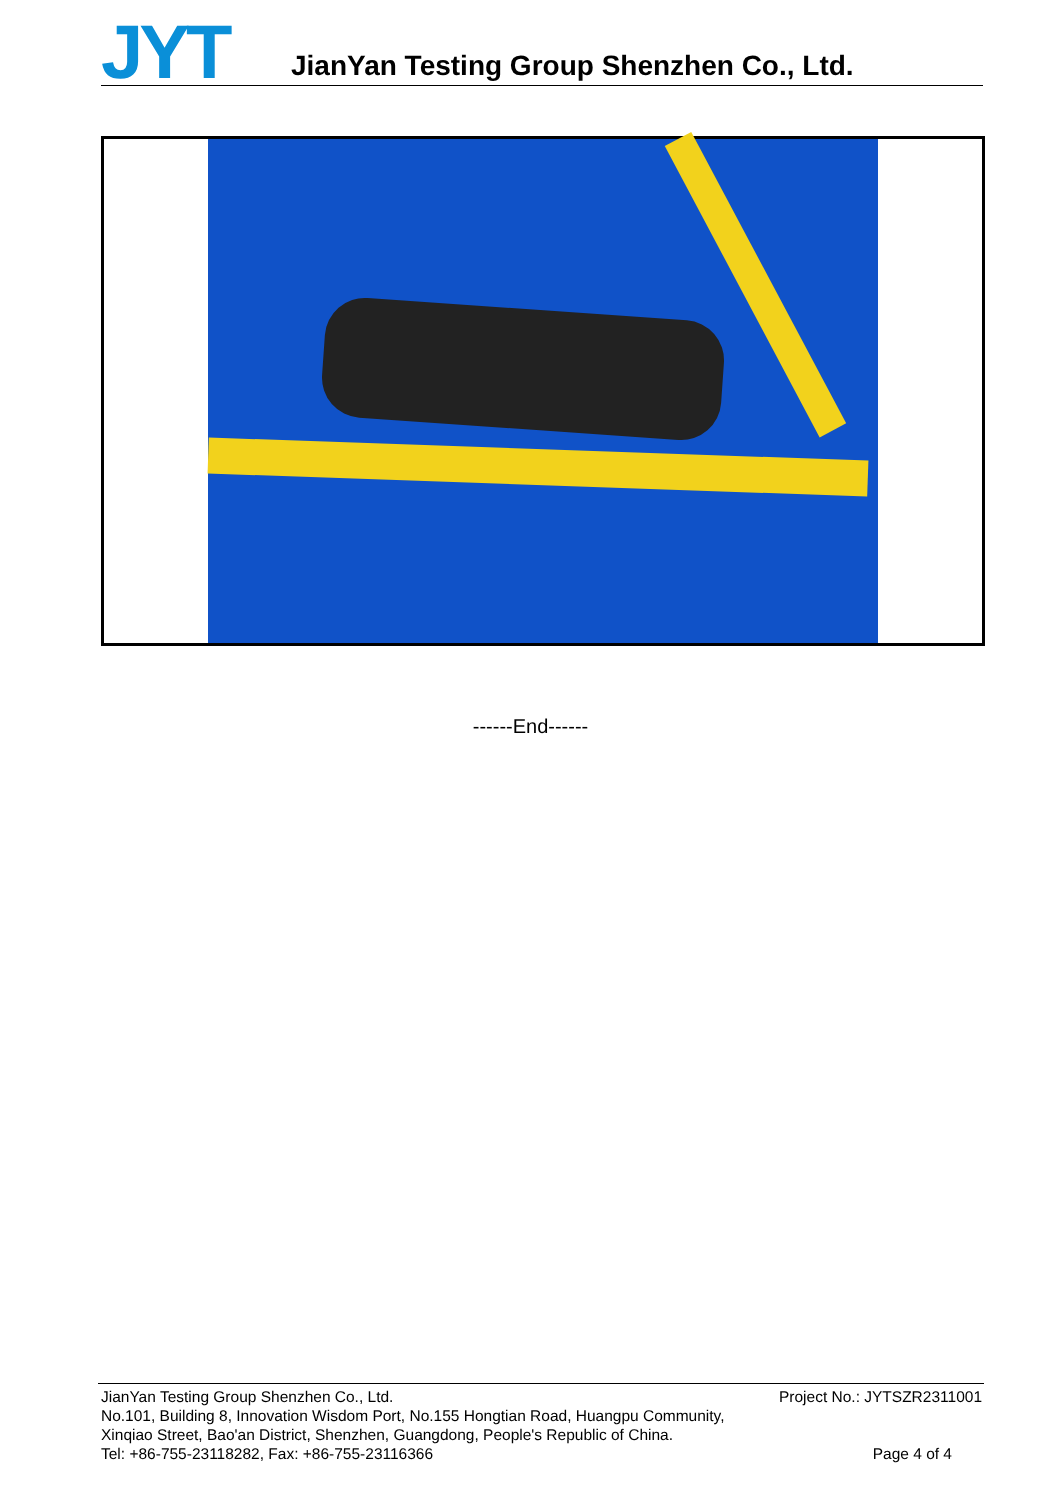JYT
JianYan Testing Group Shenzhen Co., Ltd.
------End------
JianYan Testing Group Shenzhen Co., Ltd.
No.101, Building 8, Innovation Wisdom Port, No.155 Hongtian Road, Huangpu Community,
Xinqiao Street, Bao'an District, Shenzhen, Guangdong, People's Republic of China.
Tel: +86-755-23118282, Fax: +86-755-23116366
Project No.: JYTSZR2311001
Page 4 of 4